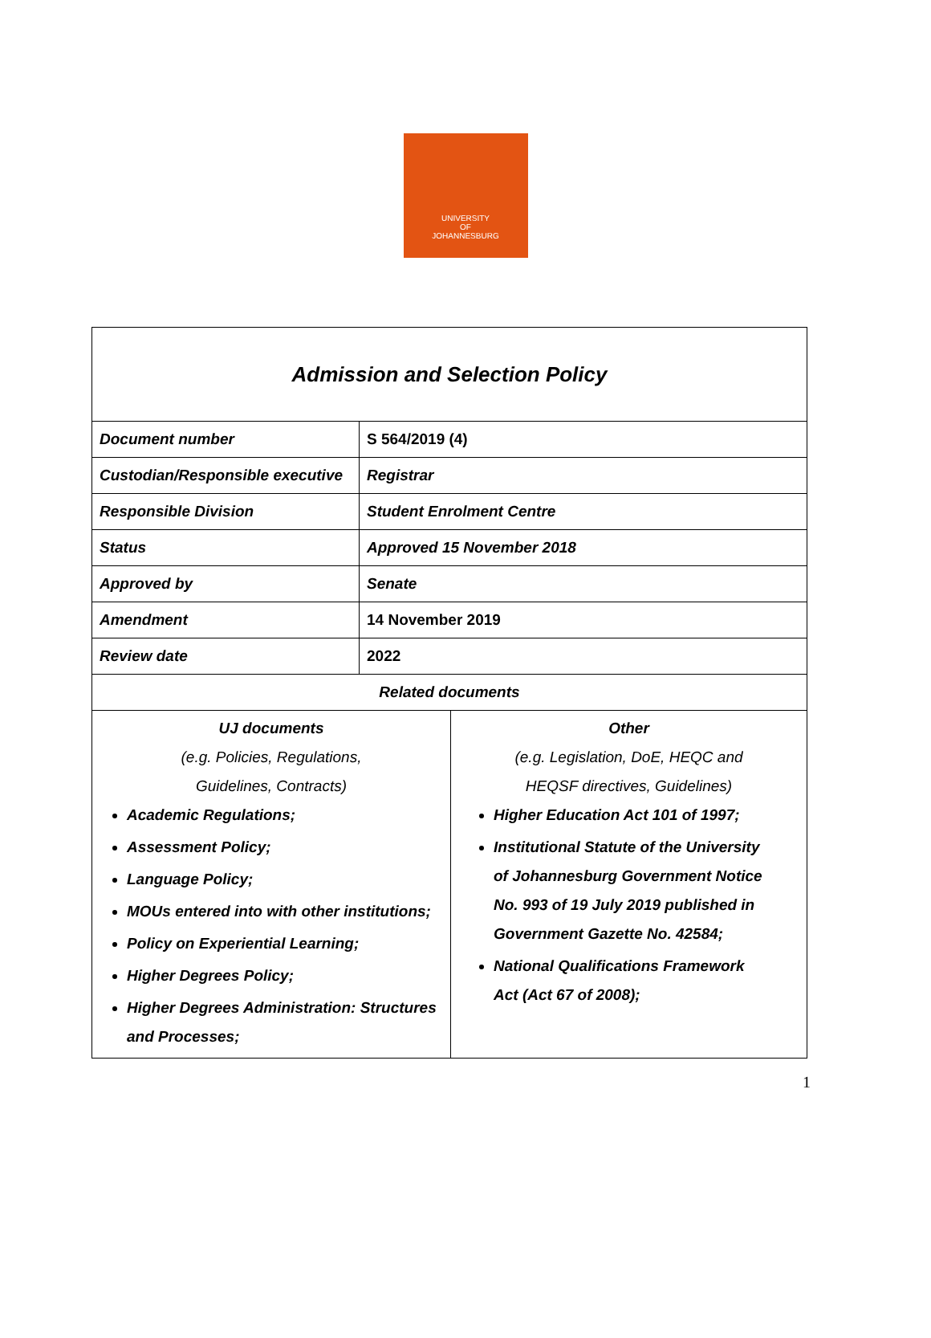UNIVERSITY
OF
JOHANNESBURG
| Admission and Selection Policy | | |
| Document number | S 564/2019 (4) | |
| Custodian/Responsible executive | Registrar | |
| Responsible Division | Student Enrolment Centre | |
| Status | Approved 15 November 2018 | |
| Approved by | Senate | |
| Amendment | 14 November 2019 | |
| Review date | 2022 | |
| Related documents | | |
| UJ documents (e.g. Policies, Regulations, Guidelines, Contracts) Academic Regulations; Assessment Policy; Language Policy; MOUs entered into with other institutions; Policy on Experiential Learning; Higher Degrees Policy; Higher Degrees Administration: Structures and Processes; | | Other (e.g. Legislation, DoE, HEQC and HEQSF directives, Guidelines) Higher Education Act 101 of 1997; Institutional Statute of the University of Johannesburg Government Notice No. 993 of 19 July 2019 published in Government Gazette No. 42584; National Qualifications Framework Act (Act 67 of 2008); |
1